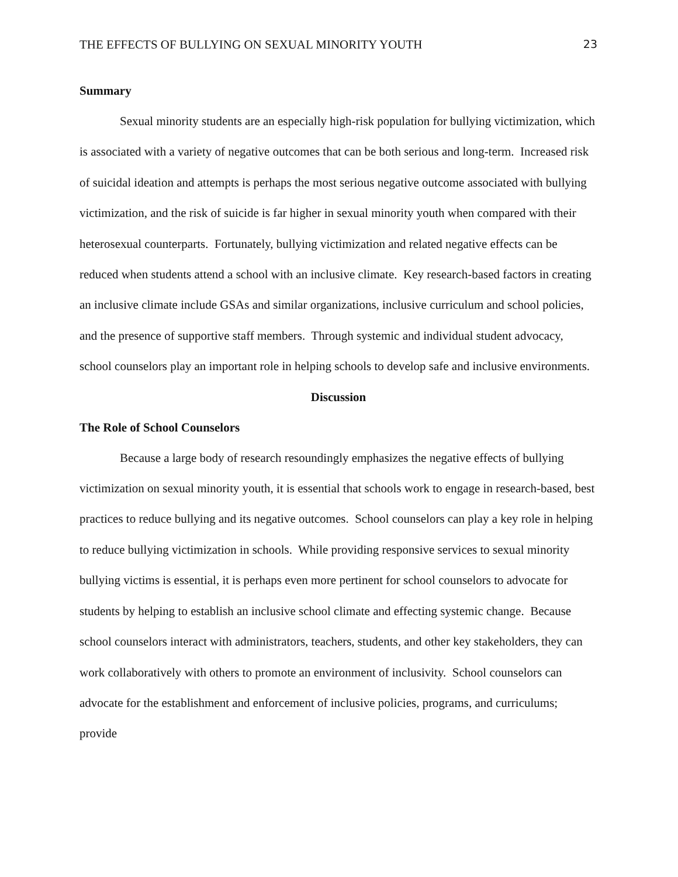THE EFFECTS OF BULLYING ON SEXUAL MINORITY YOUTH 23
Summary
Sexual minority students are an especially high-risk population for bullying victimization, which is associated with a variety of negative outcomes that can be both serious and long-term. Increased risk of suicidal ideation and attempts is perhaps the most serious negative outcome associated with bullying victimization, and the risk of suicide is far higher in sexual minority youth when compared with their heterosexual counterparts. Fortunately, bullying victimization and related negative effects can be reduced when students attend a school with an inclusive climate. Key research-based factors in creating an inclusive climate include GSAs and similar organizations, inclusive curriculum and school policies, and the presence of supportive staff members. Through systemic and individual student advocacy, school counselors play an important role in helping schools to develop safe and inclusive environments.
Discussion
The Role of School Counselors
Because a large body of research resoundingly emphasizes the negative effects of bullying victimization on sexual minority youth, it is essential that schools work to engage in research-based, best practices to reduce bullying and its negative outcomes. School counselors can play a key role in helping to reduce bullying victimization in schools. While providing responsive services to sexual minority bullying victims is essential, it is perhaps even more pertinent for school counselors to advocate for students by helping to establish an inclusive school climate and effecting systemic change. Because school counselors interact with administrators, teachers, students, and other key stakeholders, they can work collaboratively with others to promote an environment of inclusivity. School counselors can advocate for the establishment and enforcement of inclusive policies, programs, and curriculums; provide